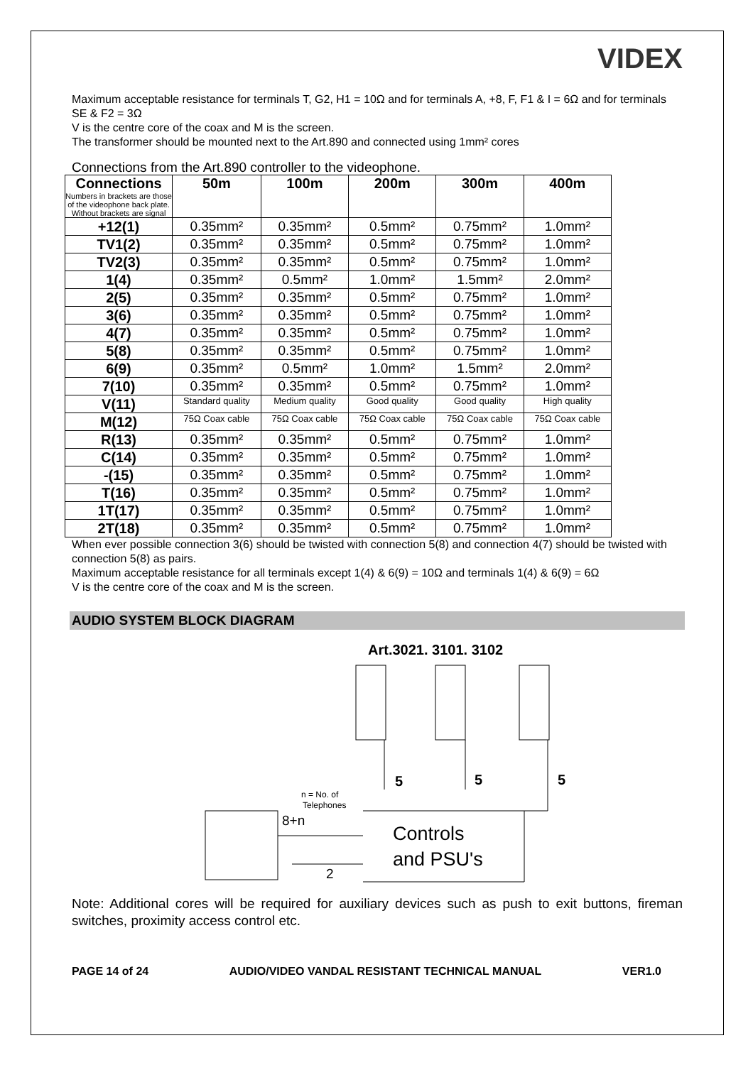VIDEX
Maximum acceptable resistance for terminals T, G2, H1 = 10Ω and for terminals A, +8, F, F1 & I = 6Ω and for terminals SE & F2 = 3Ω
V is the centre core of the coax and M is the screen.
The transformer should be mounted next to the Art.890 and connected using 1mm² cores
Connections from the Art.890 controller to the videophone.
| Connections Numbers in brackets are those of the videophone back plate. Without brackets are signal | 50m | 100m | 200m | 300m | 400m |
| --- | --- | --- | --- | --- | --- |
| +12(1) | 0.35mm² | 0.35mm² | 0.5mm² | 0.75mm² | 1.0mm² |
| TV1(2) | 0.35mm² | 0.35mm² | 0.5mm² | 0.75mm² | 1.0mm² |
| TV2(3) | 0.35mm² | 0.35mm² | 0.5mm² | 0.75mm² | 1.0mm² |
| 1(4) | 0.35mm² | 0.5mm² | 1.0mm² | 1.5mm² | 2.0mm² |
| 2(5) | 0.35mm² | 0.35mm² | 0.5mm² | 0.75mm² | 1.0mm² |
| 3(6) | 0.35mm² | 0.35mm² | 0.5mm² | 0.75mm² | 1.0mm² |
| 4(7) | 0.35mm² | 0.35mm² | 0.5mm² | 0.75mm² | 1.0mm² |
| 5(8) | 0.35mm² | 0.35mm² | 0.5mm² | 0.75mm² | 1.0mm² |
| 6(9) | 0.35mm² | 0.5mm² | 1.0mm² | 1.5mm² | 2.0mm² |
| 7(10) | 0.35mm² | 0.35mm² | 0.5mm² | 0.75mm² | 1.0mm² |
| V(11) | Standard quality | Medium quality | Good quality | Good quality | High quality |
| M(12) | 75Ω Coax cable | 75Ω Coax cable | 75Ω Coax cable | 75Ω Coax cable | 75Ω Coax cable |
| R(13) | 0.35mm² | 0.35mm² | 0.5mm² | 0.75mm² | 1.0mm² |
| C(14) | 0.35mm² | 0.35mm² | 0.5mm² | 0.75mm² | 1.0mm² |
| -(15) | 0.35mm² | 0.35mm² | 0.5mm² | 0.75mm² | 1.0mm² |
| T(16) | 0.35mm² | 0.35mm² | 0.5mm² | 0.75mm² | 1.0mm² |
| 1T(17) | 0.35mm² | 0.35mm² | 0.5mm² | 0.75mm² | 1.0mm² |
| 2T(18) | 0.35mm² | 0.35mm² | 0.5mm² | 0.75mm² | 1.0mm² |
When ever possible connection 3(6) should be twisted with connection 5(8) and connection 4(7) should be twisted with connection 5(8) as pairs.
Maximum acceptable resistance for all terminals except 1(4) & 6(9) = 10Ω and terminals 1(4) & 6(9) = 6Ω
V is the centre core of the coax and M is the screen.
AUDIO SYSTEM BLOCK DIAGRAM
Art.3021. 3101. 3102
5
5
5
n = No. of
Telephones
8+n
2
Controls
and PSU's
Note: Additional cores will be required for auxiliary devices such as push to exit buttons, fireman switches, proximity access control etc.
PAGE 14 of 24 AUDIO/VIDEO VANDAL RESISTANT TECHNICAL MANUAL VER1.0